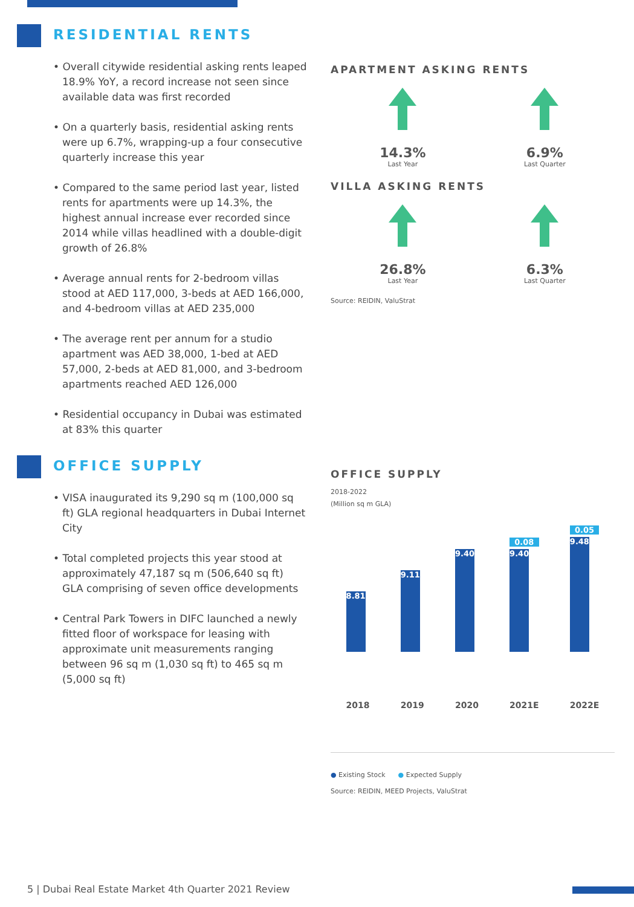RESIDENTIAL RENTS
• Overall citywide residential asking rents leaped 18.9% YoY, a record increase not seen since available data was first recorded
• On a quarterly basis, residential asking rents were up 6.7%, wrapping-up a four consecutive quarterly increase this year
• Compared to the same period last year, listed rents for apartments were up 14.3%, the highest annual increase ever recorded since 2014 while villas headlined with a double-digit growth of 26.8%
• Average annual rents for 2-bedroom villas stood at AED 117,000, 3-beds at AED 166,000, and 4-bedroom villas at AED 235,000
• The average rent per annum for a studio apartment was AED 38,000, 1-bed at AED 57,000, 2-beds at AED 81,000, and 3-bedroom apartments reached AED 126,000
• Residential occupancy in Dubai was estimated at 83% this quarter
OFFICE SUPPLY
• VISA inaugurated its 9,290 sq m (100,000 sq ft) GLA regional headquarters in Dubai Internet City
• Total completed projects this year stood at approximately 47,187 sq m (506,640 sq ft) GLA comprising of seven office developments
• Central Park Towers in DIFC launched a newly fitted floor of workspace for leasing with approximate unit measurements ranging between 96 sq m (1,030 sq ft) to 465 sq m (5,000 sq ft)
APARTMENT ASKING RENTS
14.3%
Last Year
6.9%
Last Quarter
VILLA ASKING RENTS
26.8%
Last Year
6.3%
Last Quarter
Source: REIDIN, ValuStrat
OFFICE SUPPLY
2018-2022
(Million sq m GLA)
8.81
2018
9.11
2019
9.40
2020
0.08
9.40
2021E
0.05
9.48
2022E
● Existing Stock ● Expected Supply
Source: REIDIN, MEED Projects, ValuStrat
5 | Dubai Real Estate Market 4th Quarter 2021 Review